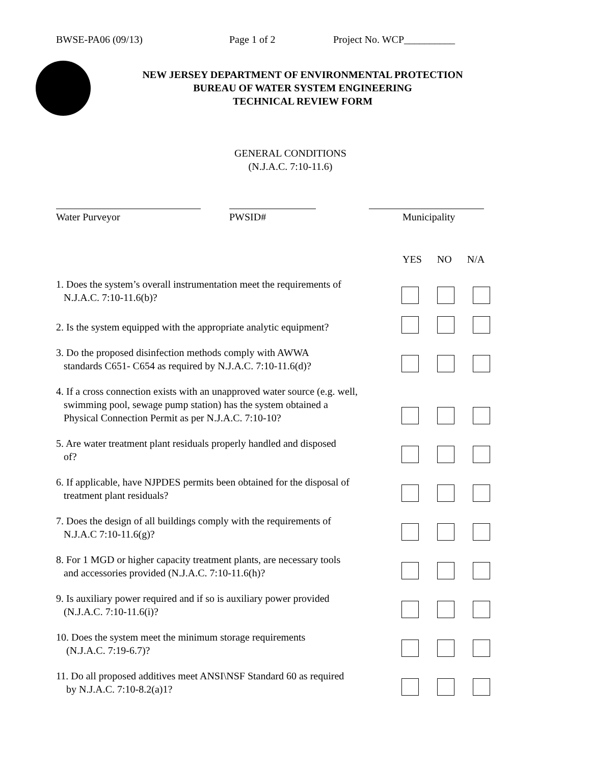BWSE-PA06 (09/13) Page 1 of 2 Project No. WCP__________
NEW JERSEY DEPARTMENT OF ENVIRONMENTAL PROTECTION
BUREAU OF WATER SYSTEM ENGINEERING
TECHNICAL REVIEW FORM
GENERAL CONDITIONS
(N.J.A.C. 7:10-11.6)
Water Purveyor PWSID# Municipality
YES NO N/A
1. Does the system’s overall instrumentation meet the requirements of
N.J.A.C. 7:10-11.6(b)?
2. Is the system equipped with the appropriate analytic equipment?
3. Do the proposed disinfection methods comply with AWWA
standards C651- C654 as required by N.J.A.C. 7:10-11.6(d)?
4. If a cross connection exists with an unapproved water source (e.g. well,
swimming pool, sewage pump station) has the system obtained a
Physical Connection Permit as per N.J.A.C. 7:10-10?
5. Are water treatment plant residuals properly handled and disposed
of?
6. If applicable, have NJPDES permits been obtained for the disposal of
treatment plant residuals?
7. Does the design of all buildings comply with the requirements of
N.J.A.C 7:10-11.6(g)?
8. For 1 MGD or higher capacity treatment plants, are necessary tools
and accessories provided (N.J.A.C. 7:10-11.6(h)?
9. Is auxiliary power required and if so is auxiliary power provided
(N.J.A.C. 7:10-11.6(i)?
10. Does the system meet the minimum storage requirements
(N.J.A.C. 7:19-6.7)?
11. Do all proposed additives meet ANSI\NSF Standard 60 as required
by N.J.A.C. 7:10-8.2(a)1?